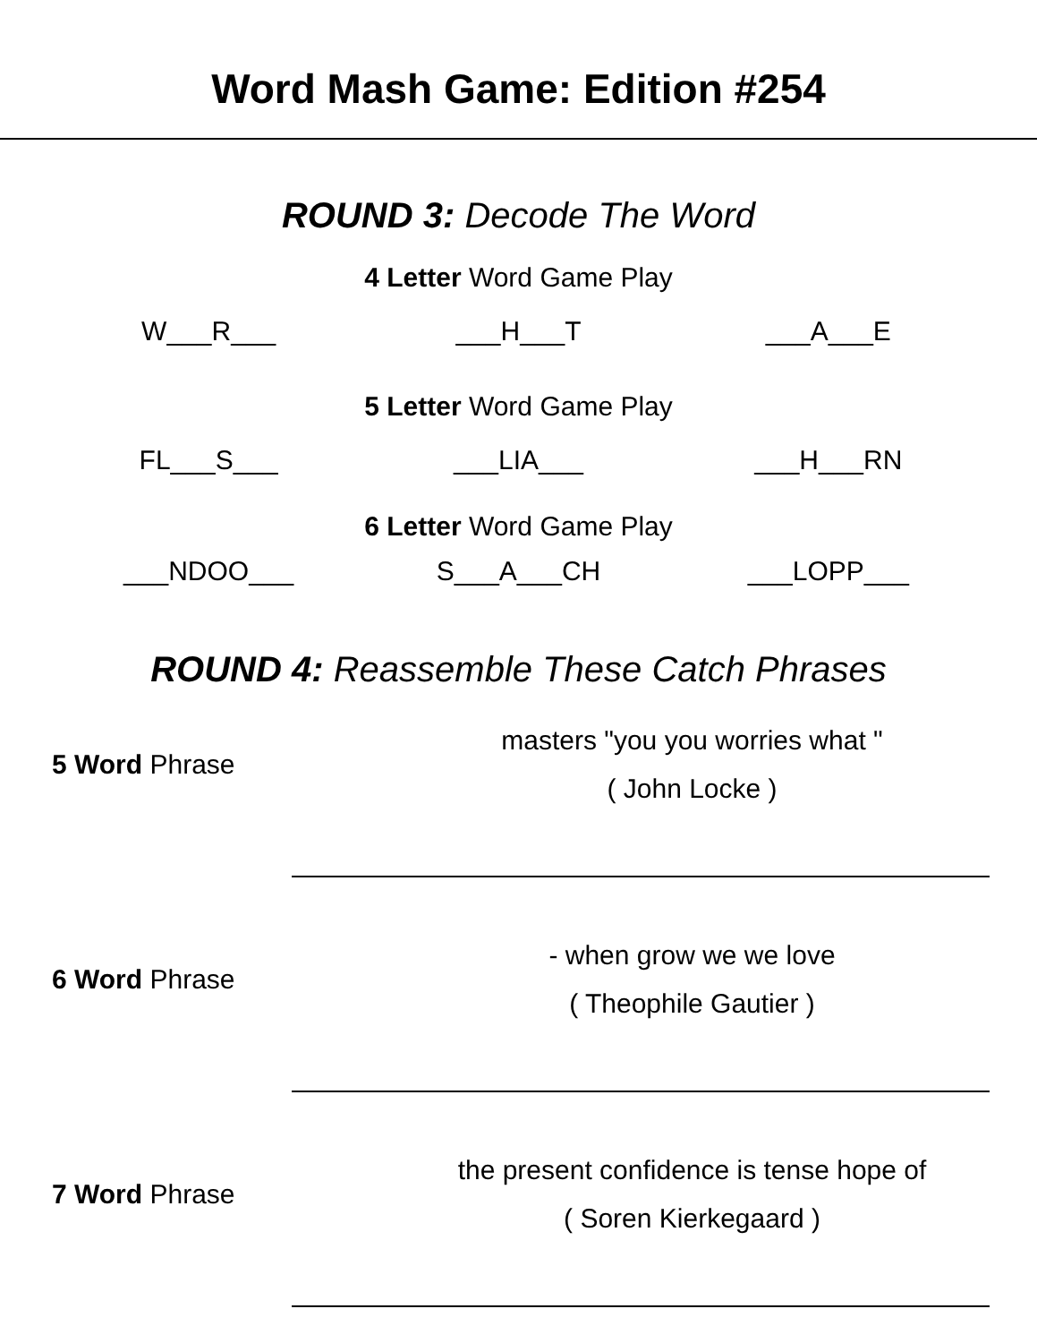Word Mash Game: Edition #254
ROUND 3: Decode The Word
4 Letter Word Game Play
W___R___ ___H___T ___A___E
5 Letter Word Game Play
FL___S___ ___LIA___ ___H___RN
6 Letter Word Game Play
___NDOO___ S___A___CH ___LOPP___
ROUND 4: Reassemble These Catch Phrases
5 Word Phrase
masters "you you worries what "
( John Locke )
6 Word Phrase
- when grow we we love
( Theophile Gautier )
7 Word Phrase
the present confidence is tense hope of
( Soren Kierkegaard )